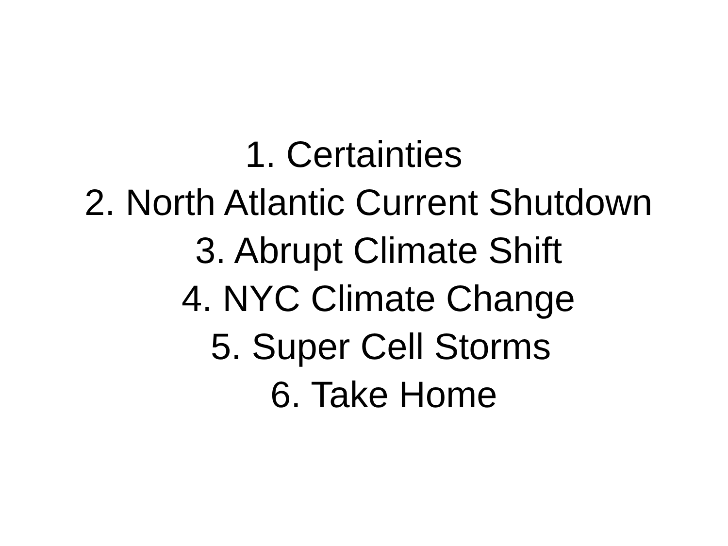1. Certainties
2. North Atlantic Current Shutdown
3. Abrupt Climate Shift
4. NYC Climate Change
5. Super Cell Storms
6. Take Home